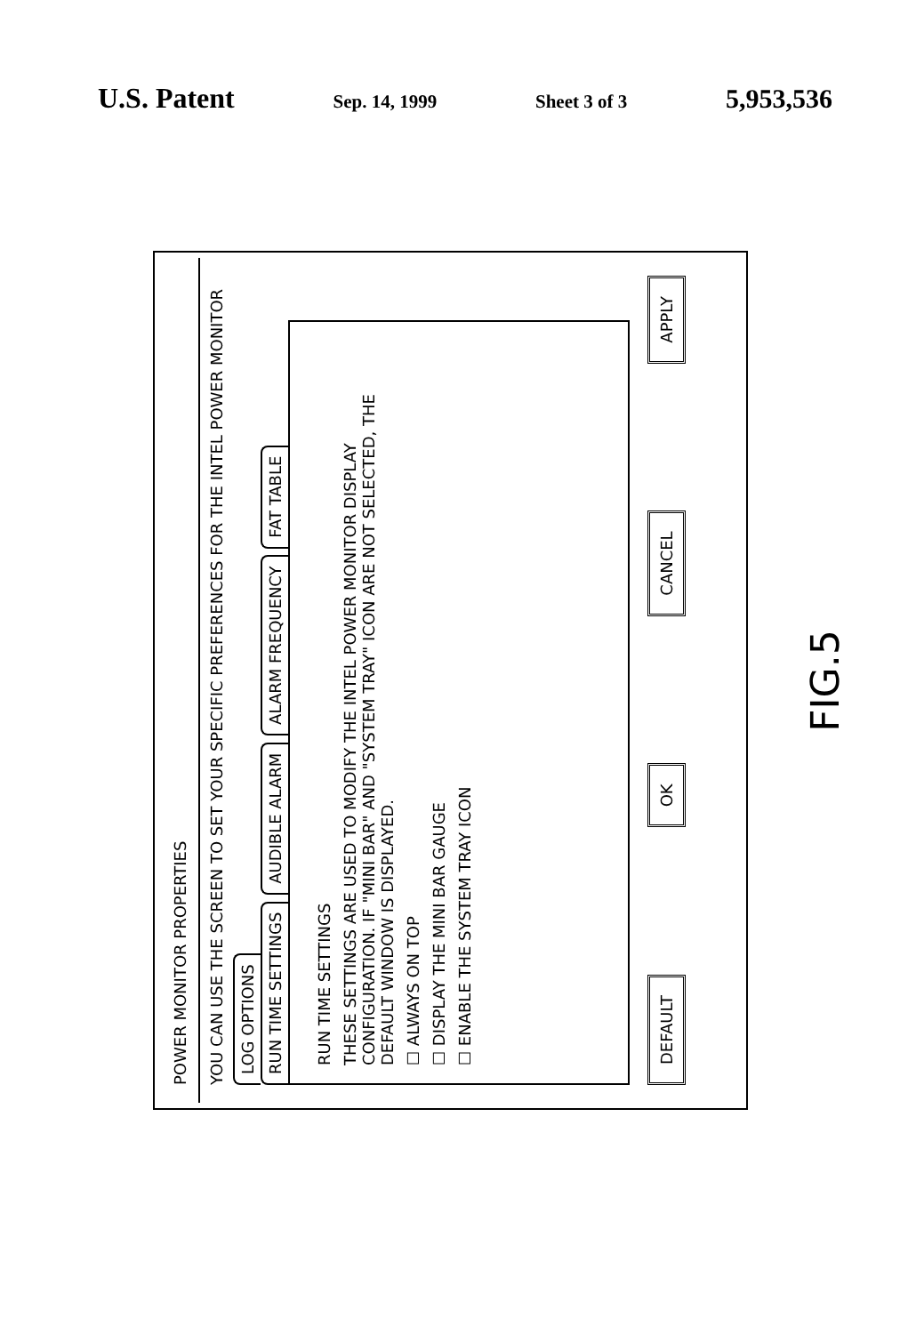U.S. Patent Sep. 14, 1999 Sheet 3 of 3 5,953,536
POWER MONITOR PROPERTIES
YOU CAN USE THE SCREEN TO SET YOUR SPECIFIC PREFERENCES FOR THE INTEL POWER MONITOR
LOG OPTIONS
RUN TIME SETTINGS AUDIBLE ALARM ALARM FREQUENCY FAT TABLE
RUN TIME SETTINGS
THESE SETTINGS ARE USED TO MODIFY THE INTEL POWER MONITOR DISPLAY CONFIGURATION. IF "MINI BAR" AND "SYSTEM TRAY" ICON ARE NOT SELECTED, THE DEFAULT WINDOW IS DISPLAYED.
☐ ALWAYS ON TOP
☐ DISPLAY THE MINI BAR GAUGE
☐ ENABLE THE SYSTEM TRAY ICON
DEFAULT OK CANCEL APPLY
FIG.5